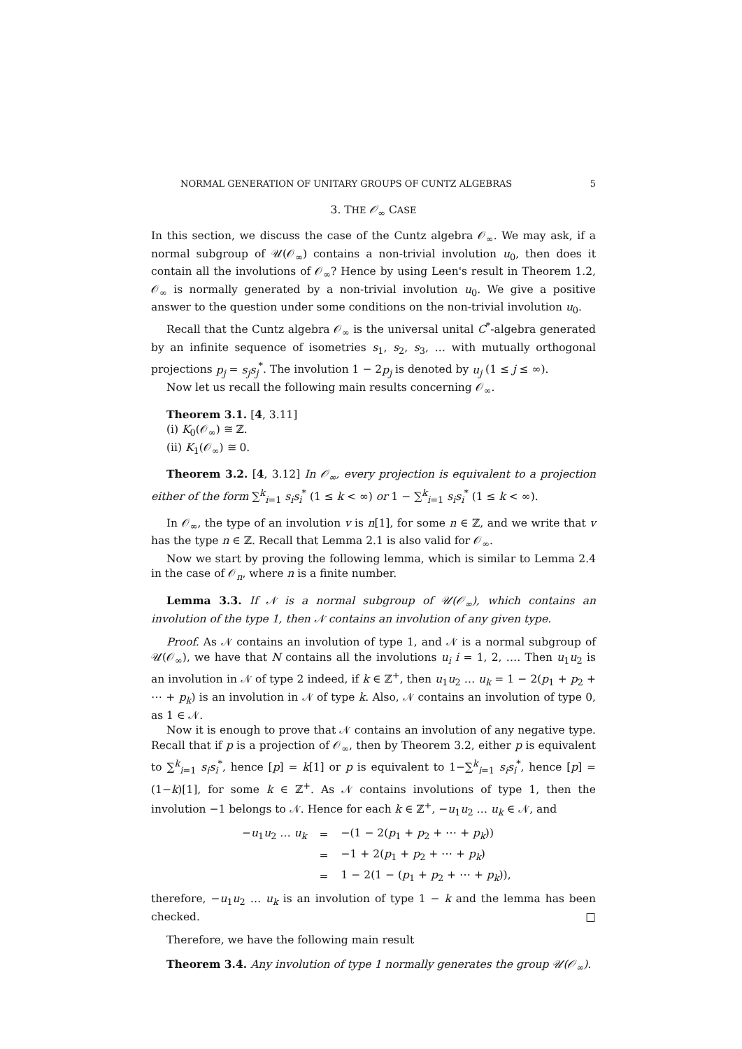NORMAL GENERATION OF UNITARY GROUPS OF CUNTZ ALGEBRAS 5
3. THE 𝒪<sub>∞</sub> CASE
In this section, we discuss the case of the Cuntz algebra 𝒪<sub>∞</sub>. We may ask, if a normal subgroup of 𝒰(𝒪<sub>∞</sub>) contains a non-trivial involution u<sub>0</sub>, then does it contain all the involutions of 𝒪<sub>∞</sub>? Hence by using Leen's result in Theorem 1.2, 𝒪<sub>∞</sub> is normally generated by a non-trivial involution u<sub>0</sub>. We give a positive answer to the question under some conditions on the non-trivial involution u<sub>0</sub>.
Recall that the Cuntz algebra 𝒪<sub>∞</sub> is the universal unital C<sup>*</sup>-algebra generated by an infinite sequence of isometries s<sub>1</sub>, s<sub>2</sub>, s<sub>3</sub>, … with mutually orthogonal projections p<sub>j</sub> = s<sub>j</sub>s<sub>j</sub><sup>*</sup>. The involution 1 − 2p<sub>j</sub> is denoted by u<sub>j</sub> (1 ≤ j ≤ ∞).
Now let us recall the following main results concerning 𝒪<sub>∞</sub>.
Theorem 3.1. [4, 3.11]
(i) K<sub>0</sub>(𝒪<sub>∞</sub>) ≅ ℤ.
(ii) K<sub>1</sub>(𝒪<sub>∞</sub>) ≅ 0.
Theorem 3.2. [4, 3.12] In 𝒪<sub>∞</sub>, every projection is equivalent to a projection either of the form ∑<sup>k</sup><sub>i=1</sub> s<sub>i</sub>s<sub>i</sub><sup>*</sup> (1 ≤ k < ∞) or 1 − ∑<sup>k</sup><sub>i=1</sub> s<sub>i</sub>s<sub>i</sub><sup>*</sup> (1 ≤ k < ∞).
In 𝒪<sub>∞</sub>, the type of an involution v is n[1], for some n ∈ ℤ, and we write that v has the type n ∈ ℤ. Recall that Lemma 2.1 is also valid for 𝒪<sub>∞</sub>.
Now we start by proving the following lemma, which is similar to Lemma 2.4 in the case of 𝒪<sub>n</sub>, where n is a finite number.
Lemma 3.3. If 𝒩 is a normal subgroup of 𝒰(𝒪<sub>∞</sub>), which contains an involution of the type 1, then 𝒩 contains an involution of any given type.
Proof. As 𝒩 contains an involution of type 1, and 𝒩 is a normal subgroup of 𝒰(𝒪<sub>∞</sub>), we have that N contains all the involutions u<sub>i</sub> i = 1, 2, …. Then u<sub>1</sub>u<sub>2</sub> is an involution in 𝒩 of type 2 indeed, if k ∈ ℤ<sup>+</sup>, then u<sub>1</sub>u<sub>2</sub> … u<sub>k</sub> = 1 − 2(p<sub>1</sub> + p<sub>2</sub> + ⋯ + p<sub>k</sub>) is an involution in 𝒩 of type k. Also, 𝒩 contains an involution of type 0, as 1 ∈ 𝒩.
Now it is enough to prove that 𝒩 contains an involution of any negative type. Recall that if p is a projection of 𝒪<sub>∞</sub>, then by Theorem 3.2, either p is equivalent to ∑<sup>k</sup><sub>i=1</sub> s<sub>i</sub>s<sub>i</sub><sup>*</sup>, hence [p] = k[1] or p is equivalent to 1−∑<sup>k</sup><sub>i=1</sub> s<sub>i</sub>s<sub>i</sub><sup>*</sup>, hence [p] = (1−k)[1], for some k ∈ ℤ<sup>+</sup>. As 𝒩 contains involutions of type 1, then the involution −1 belongs to 𝒩. Hence for each k ∈ ℤ<sup>+</sup>, −u<sub>1</sub>u<sub>2</sub> … u<sub>k</sub> ∈ 𝒩, and
| − u<sub>1</sub> u<sub>2</sub> … u<sub>k</sub> | = | −(1 − 2( p<sub>1</sub> + p<sub>2</sub> + ⋯ + p<sub>k</sub> )) |
| | = | −1 + 2( p<sub>1</sub> + p<sub>2</sub> + ⋯ + p<sub>k</sub> ) |
| | = | 1 − 2(1 − ( p<sub>1</sub> + p<sub>2</sub> + ⋯ + p<sub>k</sub> )), |
therefore, −u<sub>1</sub>u<sub>2</sub> … u<sub>k</sub> is an involution of type 1 − k and the lemma has been checked. □
Therefore, we have the following main result
Theorem 3.4. Any involution of type 1 normally generates the group 𝒰(𝒪<sub>∞</sub>).